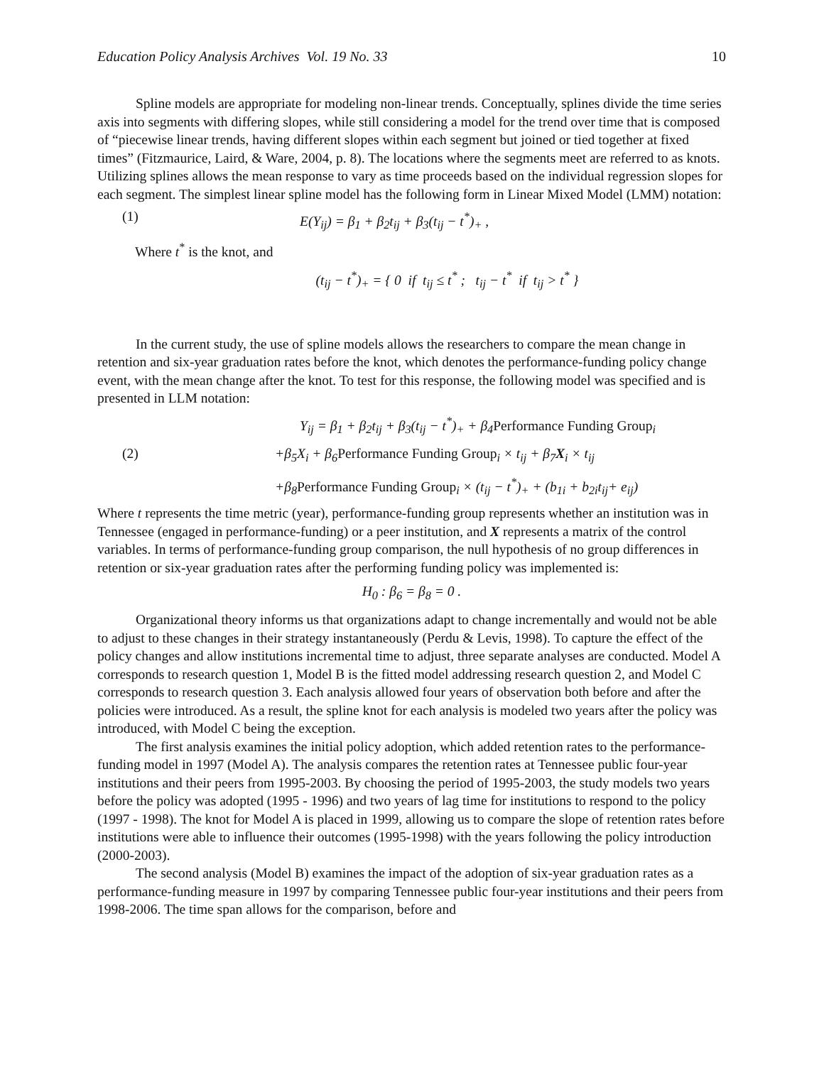Education Policy Analysis Archives Vol. 19 No. 33 10
Spline models are appropriate for modeling non-linear trends. Conceptually, splines divide the time series axis into segments with differing slopes, while still considering a model for the trend over time that is composed of “piecewise linear trends, having different slopes within each segment but joined or tied together at fixed times” (Fitzmaurice, Laird, & Ware, 2004, p. 8). The locations where the segments meet are referred to as knots. Utilizing splines allows the mean response to vary as time proceeds based on the individual regression slopes for each segment. The simplest linear spline model has the following form in Linear Mixed Model (LMM) notation:
(1) E(Y<sub>ij</sub>) = β<sub>1</sub> + β<sub>2</sub>t<sub>ij</sub> + β<sub>3</sub>(t<sub>ij</sub> − t<sup>*</sup>)<sub>+</sub> ,
Where t<sup>*</sup> is the knot, and
(t<sub>ij</sub> − t<sup>*</sup>)<sub>+</sub> = { 0 if t<sub>ij</sub> ≤ t<sup>*</sup> ; t<sub>ij</sub> − t<sup>*</sup> if t<sub>ij</sub> > t<sup>*</sup> }
In the current study, the use of spline models allows the researchers to compare the mean change in retention and six-year graduation rates before the knot, which denotes the performance-funding policy change event, with the mean change after the knot. To test for this response, the following model was specified and is presented in LLM notation:
Y<sub>ij</sub> = β<sub>1</sub> + β<sub>2</sub>t<sub>ij</sub> + β<sub>3</sub>(t<sub>ij</sub> − t<sup>*</sup>)<sub>+</sub> + β<sub>4</sub>Performance Funding Group<sub>i</sub>
(2) +β<sub>5</sub>X<sub>i</sub> + β<sub>6</sub>Performance Funding Group<sub>i</sub> × t<sub>ij</sub> + β<sub>7</sub>X<sub>i</sub> × t<sub>ij</sub>
+β<sub>8</sub>Performance Funding Group<sub>i</sub> × (t<sub>ij</sub> − t<sup>*</sup>)<sub>+</sub> + (b<sub>1i</sub> + b<sub>2i</sub>t<sub>ij</sub>+ e<sub>ij</sub>)
Where t represents the time metric (year), performance-funding group represents whether an institution was in Tennessee (engaged in performance-funding) or a peer institution, and X represents a matrix of the control variables. In terms of performance-funding group comparison, the null hypothesis of no group differences in retention or six-year graduation rates after the performing funding policy was implemented is:
H<sub>0</sub> : β<sub>6</sub> = β<sub>8</sub> = 0 .
Organizational theory informs us that organizations adapt to change incrementally and would not be able to adjust to these changes in their strategy instantaneously (Perdu & Levis, 1998). To capture the effect of the policy changes and allow institutions incremental time to adjust, three separate analyses are conducted. Model A corresponds to research question 1, Model B is the fitted model addressing research question 2, and Model C corresponds to research question 3. Each analysis allowed four years of observation both before and after the policies were introduced. As a result, the spline knot for each analysis is modeled two years after the policy was introduced, with Model C being the exception.
The first analysis examines the initial policy adoption, which added retention rates to the performance-funding model in 1997 (Model A). The analysis compares the retention rates at Tennessee public four-year institutions and their peers from 1995-2003. By choosing the period of 1995-2003, the study models two years before the policy was adopted (1995 - 1996) and two years of lag time for institutions to respond to the policy (1997 - 1998). The knot for Model A is placed in 1999, allowing us to compare the slope of retention rates before institutions were able to influence their outcomes (1995-1998) with the years following the policy introduction (2000-2003).
The second analysis (Model B) examines the impact of the adoption of six-year graduation rates as a performance-funding measure in 1997 by comparing Tennessee public four-year institutions and their peers from 1998-2006. The time span allows for the comparison, before and